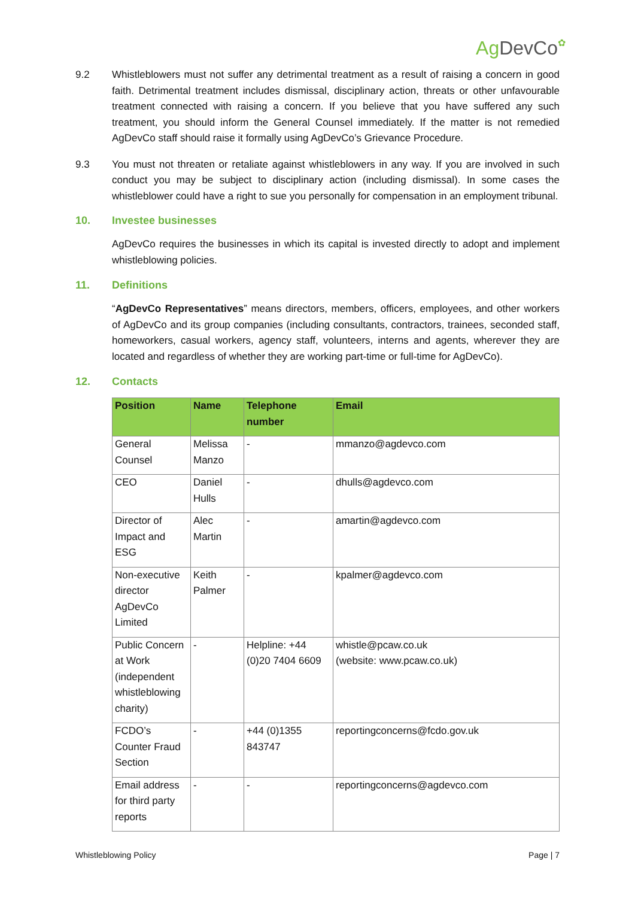Ag DevCo✿
9.2 Whistleblowers must not suffer any detrimental treatment as a result of raising a concern in good faith. Detrimental treatment includes dismissal, disciplinary action, threats or other unfavourable treatment connected with raising a concern. If you believe that you have suffered any such treatment, you should inform the General Counsel immediately. If the matter is not remedied AgDevCo staff should raise it formally using AgDevCo’s Grievance Procedure.
9.3 You must not threaten or retaliate against whistleblowers in any way. If you are involved in such conduct you may be subject to disciplinary action (including dismissal). In some cases the whistleblower could have a right to sue you personally for compensation in an employment tribunal.
10. Investee businesses
AgDevCo requires the businesses in which its capital is invested directly to adopt and implement whistleblowing policies.
11. Definitions
“AgDevCo Representatives” means directors, members, officers, employees, and other workers of AgDevCo and its group companies (including consultants, contractors, trainees, seconded staff, homeworkers, casual workers, agency staff, volunteers, interns and agents, wherever they are located and regardless of whether they are working part-time or full-time for AgDevCo).
12. Contacts
| Position | Name | Telephone number | Email |
| --- | --- | --- | --- |
| General Counsel | Melissa Manzo | - | mmanzo@agdevco.com |
| CEO | Daniel Hulls | - | dhulls@agdevco.com |
| Director of Impact and ESG | Alec Martin | - | amartin@agdevco.com |
| Non-executive director AgDevCo Limited | Keith Palmer | - | kpalmer@agdevco.com |
| Public Concern at Work (independent whistleblowing charity) | - | Helpline: +44 (0)20 7404 6609 | whistle@pcaw.co.uk (website: www.pcaw.co.uk) |
| FCDO’s Counter Fraud Section | - | +44 (0)1355 843747 | reportingconcerns@fcdo.gov.uk |
| Email address for third party reports | - | - | reportingconcerns@agdevco.com |
Whistleblowing Policy Page | 7